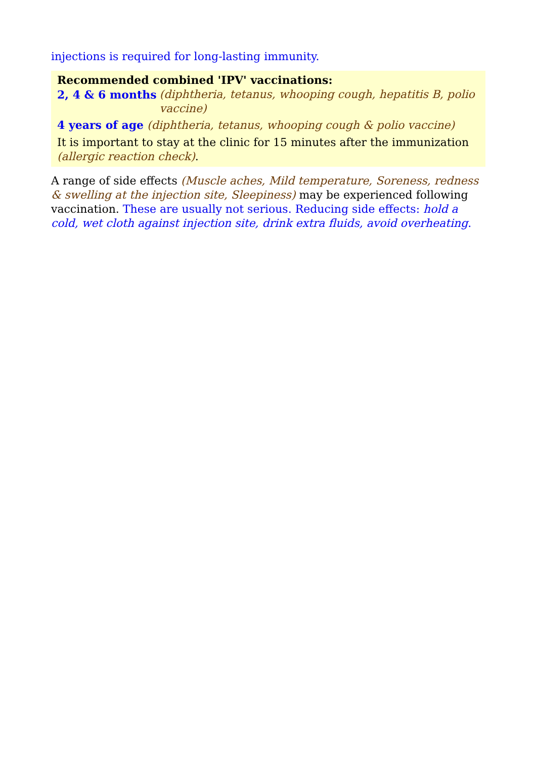injections is required for long-lasting immunity.
Recommended combined 'IPV' vaccinations:
2, 4 & 6 months (diphtheria, tetanus, whooping cough, hepatitis B, polio vaccine)
4 years of age (diphtheria, tetanus, whooping cough & polio vaccine)
It is important to stay at the clinic for 15 minutes after the immunization (allergic reaction check).
A range of side effects (Muscle aches, Mild temperature, Soreness, redness & swelling at the injection site, Sleepiness) may be experienced following vaccination. These are usually not serious. Reducing side effects: hold a cold, wet cloth against injection site, drink extra fluids, avoid overheating.